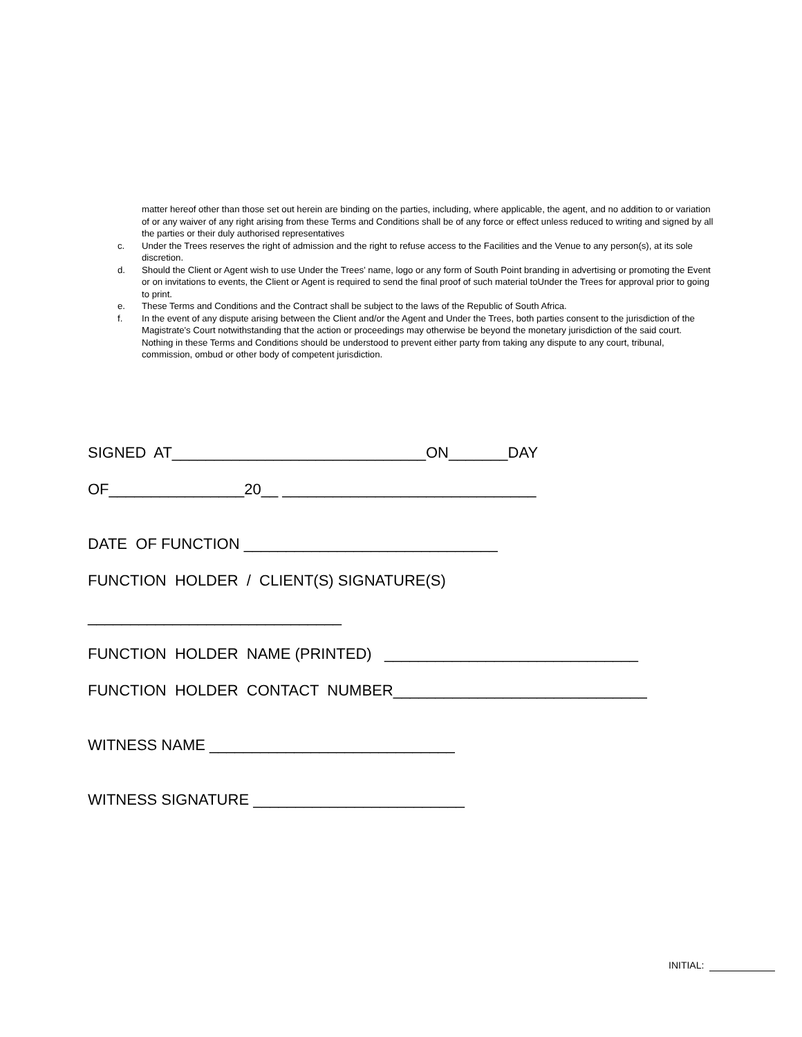matter hereof other than those set out herein are binding on the parties, including, where applicable, the agent, and no addition to or variation of or any waiver of any right arising from these Terms and Conditions shall be of any force or effect unless reduced to writing and signed by all the parties or their duly authorised representatives
c. Under the Trees reserves the right of admission and the right to refuse access to the Facilities and the Venue to any person(s), at its sole discretion.
d. Should the Client or Agent wish to use Under the Trees’ name, logo or any form of South Point branding in advertising or promoting the Event or on invitations to events, the Client or Agent is required to send the final proof of such material toUnder the Trees for approval prior to going to print.
e. These Terms and Conditions and the Contract shall be subject to the laws of the Republic of South Africa.
f. In the event of any dispute arising between the Client and/or the Agent and Under the Trees, both parties consent to the jurisdiction of the Magistrate's Court notwithstanding that the action or proceedings may otherwise be beyond the monetary jurisdiction of the said court. Nothing in these Terms and Conditions should be understood to prevent either party from taking any dispute to any court, tribunal, commission, ombud or other body of competent jurisdiction.
SIGNED AT______________________________ON_______DAY
OF________________20__ ______________________________
DATE OF FUNCTION ______________________________
FUNCTION HOLDER / CLIENT(S) SIGNATURE(S)
______________________________
FUNCTION HOLDER NAME (PRINTED) ______________________________
FUNCTION HOLDER CONTACT NUMBER______________________________
WITNESS NAME _____________________________
WITNESS SIGNATURE _________________________
INITIAL: